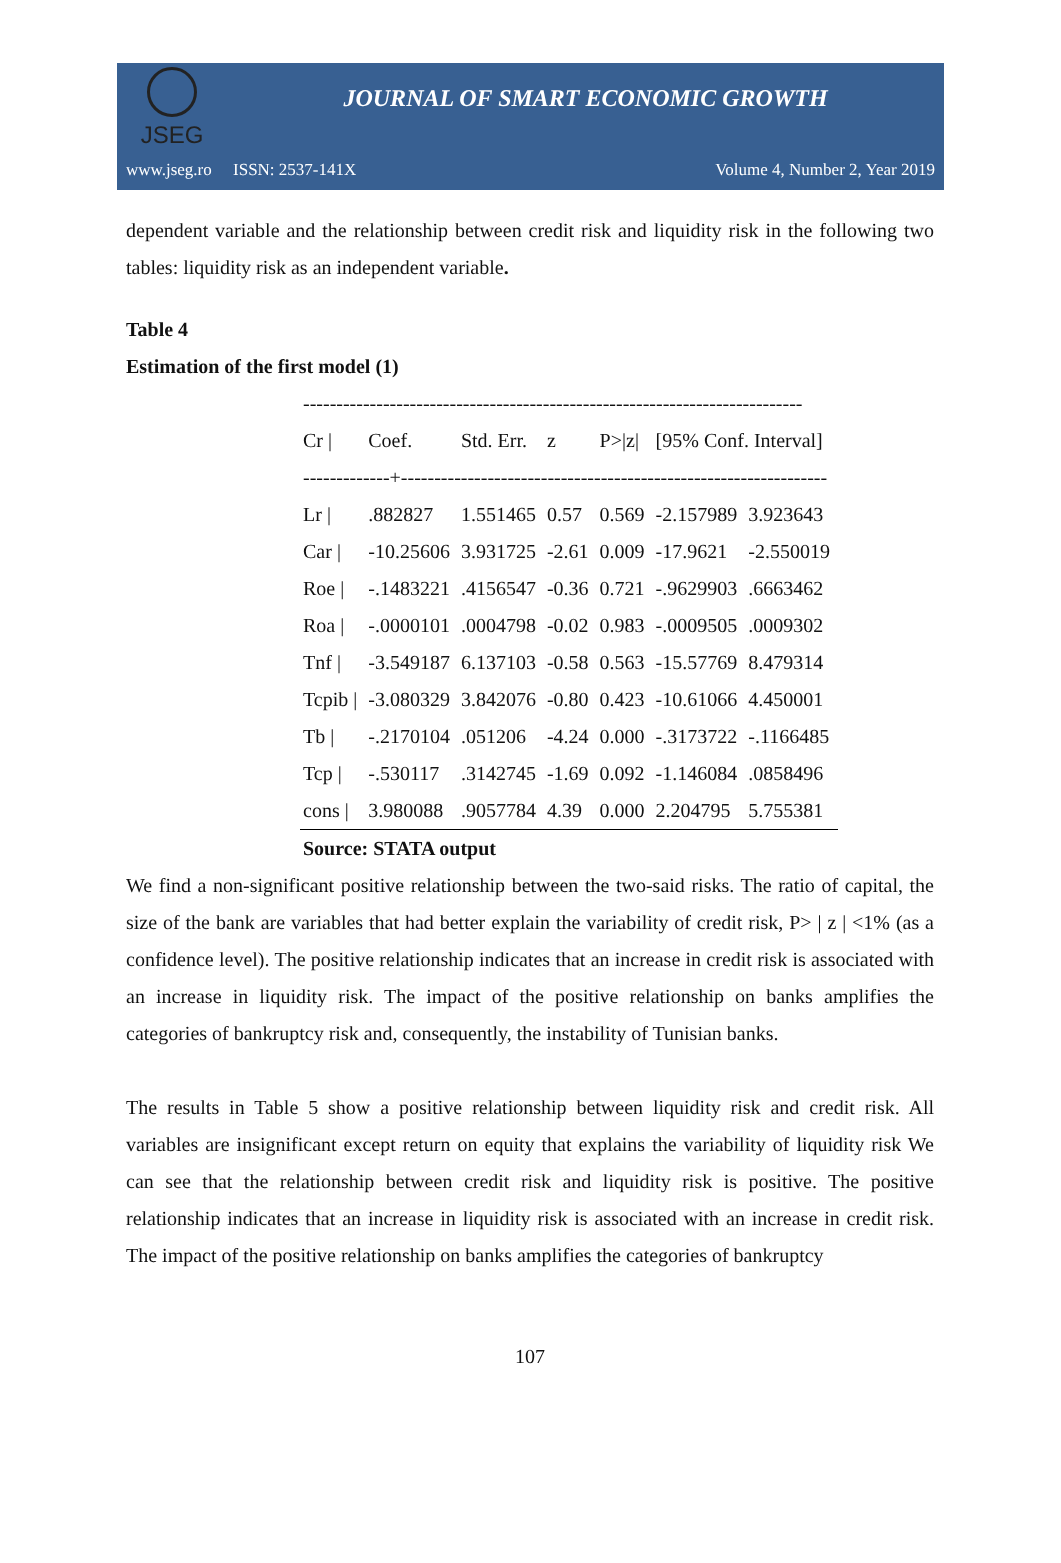JSEG
JOURNAL OF SMART ECONOMIC GROWTH
www.jseg.ro ISSN: 2537-141X Volume 4, Number 2, Year 2019
dependent variable and the relationship between credit risk and liquidity risk in the following two tables: liquidity risk as an independent variable.
Table 4
Estimation of the first model (1)
| --------------------------------------------------------------------------- | | | | | | |
| Cr / | Coef. | Std. Err. | z | P>/z/ | [95% Conf. Interval] | |
| -------------+---------------------------------------------------------------- | | | | | | |
| Lr / | .882827 | 1.551465 | 0.57 | 0.569 | -2.157989 | 3.923643 |
| Car / | -10.25606 | 3.931725 | -2.61 | 0.009 | -17.9621 | -2.550019 |
| Roe / | -.1483221 | .4156547 | -0.36 | 0.721 | -.9629903 | .6663462 |
| Roa / | -.0000101 | .0004798 | -0.02 | 0.983 | -.0009505 | .0009302 |
| Tnf / | -3.549187 | 6.137103 | -0.58 | 0.563 | -15.57769 | 8.479314 |
| Tcpib / | -3.080329 | 3.842076 | -0.80 | 0.423 | -10.61066 | 4.450001 |
| Tb / | -.2170104 | .051206 | -4.24 | 0.000 | -.3173722 | -.1166485 |
| Tcp / | -.530117 | .3142745 | -1.69 | 0.092 | -1.146084 | .0858496 |
| cons / | 3.980088 | .9057784 | 4.39 | 0.000 | 2.204795 | 5.755381 |
| Source: STATA output | | | | | | |
We find a non-significant positive relationship between the two-said risks. The ratio of capital, the size of the bank are variables that had better explain the variability of credit risk, P> | z | <1% (as a confidence level). The positive relationship indicates that an increase in credit risk is associated with an increase in liquidity risk. The impact of the positive relationship on banks amplifies the categories of bankruptcy risk and, consequently, the instability of Tunisian banks.
The results in Table 5 show a positive relationship between liquidity risk and credit risk. All variables are insignificant except return on equity that explains the variability of liquidity risk We can see that the relationship between credit risk and liquidity risk is positive. The positive relationship indicates that an increase in liquidity risk is associated with an increase in credit risk. The impact of the positive relationship on banks amplifies the categories of bankruptcy
107